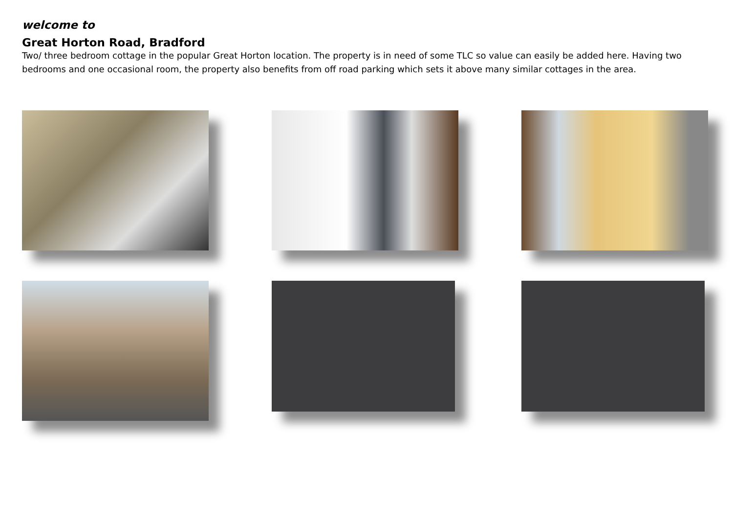welcome to
Great Horton Road, Bradford
Two/ three bedroom cottage in the popular Great Horton location. The property is in need of some TLC so value can easily be added here. Having two bedrooms and one occasional room, the property also benefits from off road parking which sets it above many similar cottages in the area.